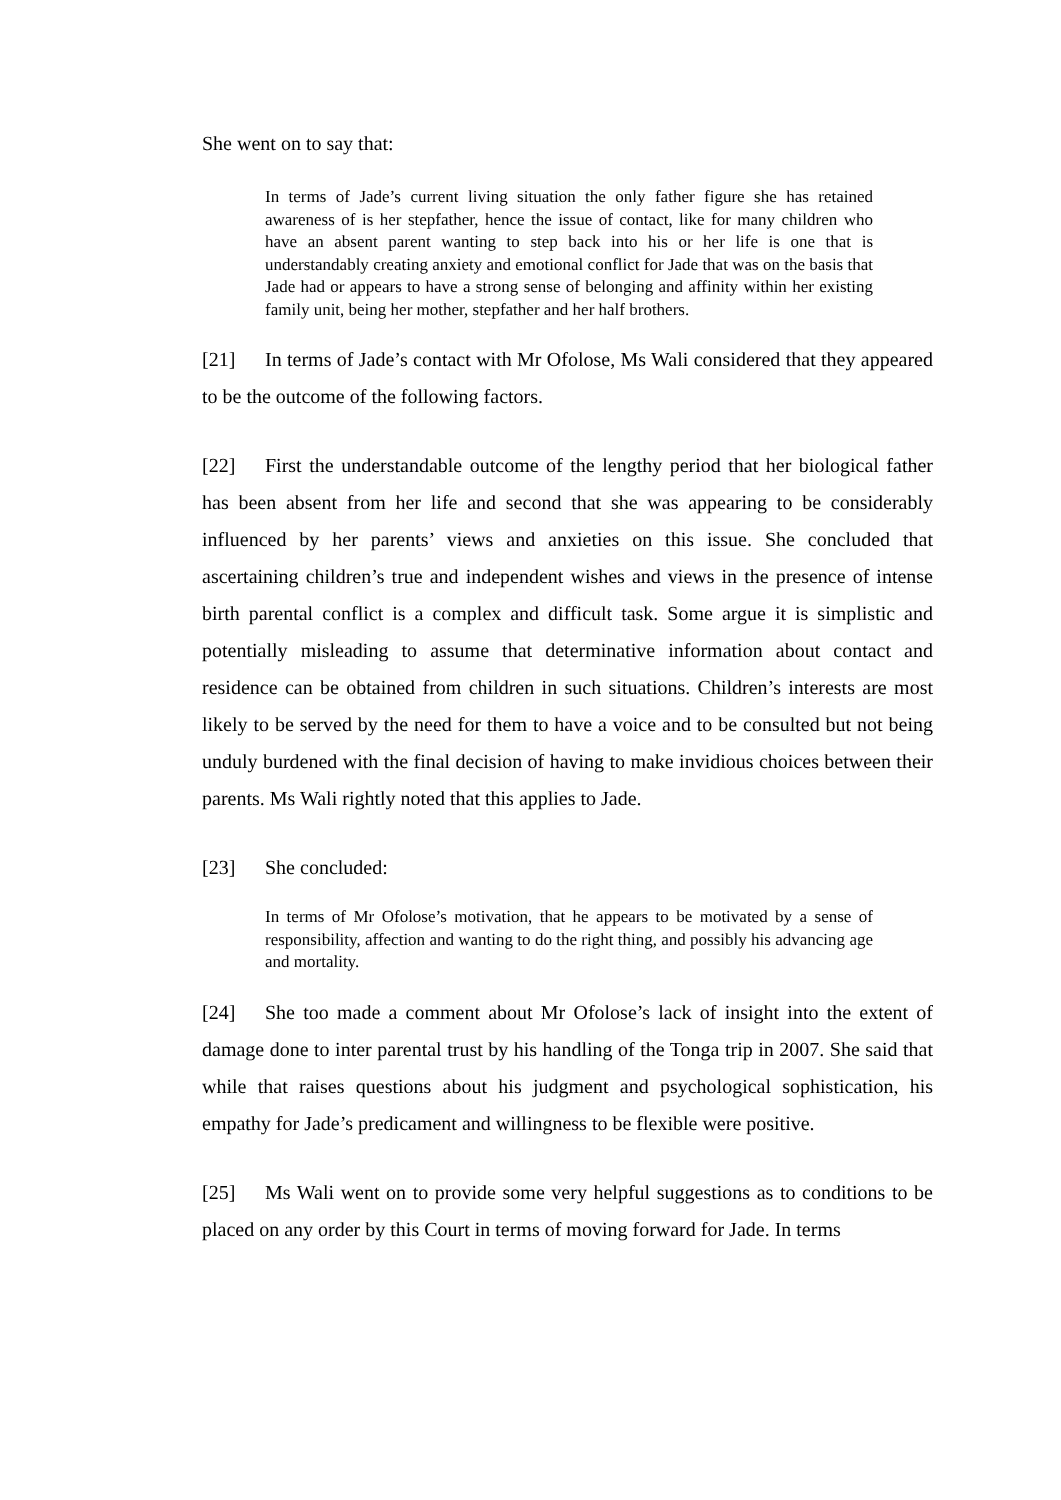She went on to say that:
In terms of Jade’s current living situation the only father figure she has retained awareness of is her stepfather, hence the issue of contact, like for many children who have an absent parent wanting to step back into his or her life is one that is understandably creating anxiety and emotional conflict for Jade that was on the basis that Jade had or appears to have a strong sense of belonging and affinity within her existing family unit, being her mother, stepfather and her half brothers.
[21] In terms of Jade’s contact with Mr Ofolose, Ms Wali considered that they appeared to be the outcome of the following factors.
[22] First the understandable outcome of the lengthy period that her biological father has been absent from her life and second that she was appearing to be considerably influenced by her parents’ views and anxieties on this issue. She concluded that ascertaining children’s true and independent wishes and views in the presence of intense birth parental conflict is a complex and difficult task. Some argue it is simplistic and potentially misleading to assume that determinative information about contact and residence can be obtained from children in such situations. Children’s interests are most likely to be served by the need for them to have a voice and to be consulted but not being unduly burdened with the final decision of having to make invidious choices between their parents. Ms Wali rightly noted that this applies to Jade.
[23] She concluded:
In terms of Mr Ofolose’s motivation, that he appears to be motivated by a sense of responsibility, affection and wanting to do the right thing, and possibly his advancing age and mortality.
[24] She too made a comment about Mr Ofolose’s lack of insight into the extent of damage done to inter parental trust by his handling of the Tonga trip in 2007. She said that while that raises questions about his judgment and psychological sophistication, his empathy for Jade’s predicament and willingness to be flexible were positive.
[25] Ms Wali went on to provide some very helpful suggestions as to conditions to be placed on any order by this Court in terms of moving forward for Jade. In terms